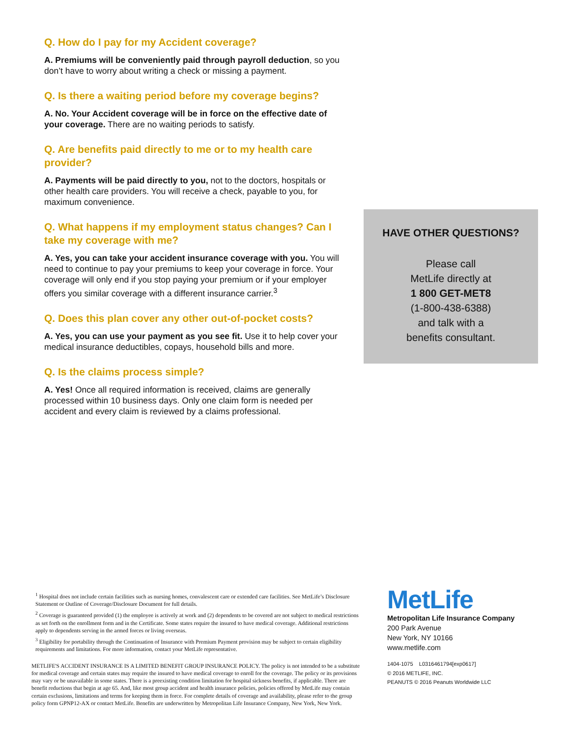Q. How do I pay for my Accident coverage?
A. Premiums will be conveniently paid through payroll deduction, so you don’t have to worry about writing a check or missing a payment.
Q. Is there a waiting period before my coverage begins?
A. No. Your Accident coverage will be in force on the effective date of your coverage. There are no waiting periods to satisfy.
Q. Are benefits paid directly to me or to my health care provider?
A. Payments will be paid directly to you, not to the doctors, hospitals or other health care providers. You will receive a check, payable to you, for maximum convenience.
Q. What happens if my employment status changes? Can I take my coverage with me?
A. Yes, you can take your accident insurance coverage with you. You will need to continue to pay your premiums to keep your coverage in force. Your coverage will only end if you stop paying your premium or if your employer offers you similar coverage with a different insurance carrier.<sup>3</sup>
Q. Does this plan cover any other out-of-pocket costs?
A. Yes, you can use your payment as you see fit. Use it to help cover your medical insurance deductibles, copays, household bills and more.
Q. Is the claims process simple?
A. Yes! Once all required information is received, claims are generally processed within 10 business days. Only one claim form is needed per accident and every claim is reviewed by a claims professional.
HAVE OTHER QUESTIONS?
Please call
MetLife directly at
1 800 GET-MET8
(1-800-438-6388)
and talk with a
benefits consultant.
<sup>1</sup> Hospital does not include certain facilities such as nursing homes, convalescent care or extended care facilities. See MetLife’s Disclosure Statement or Outline of Coverage/Disclosure Document for full details.
<sup>2</sup> Coverage is guaranteed provided (1) the employee is actively at work and (2) dependents to be covered are not subject to medical restrictions as set forth on the enrollment form and in the Certificate. Some states require the insured to have medical coverage. Additional restrictions apply to dependents serving in the armed forces or living overseas.
<sup>3</sup> Eligibility for portability through the Continuation of Insurance with Premium Payment provision may be subject to certain eligibility requirements and limitations. For more information, contact your MetLife representative.
METLIFE'S ACCIDENT INSURANCE IS A LIMITED BENEFIT GROUP INSURANCE POLICY. The policy is not intended to be a substitute for medical coverage and certain states may require the insured to have medical coverage to enroll for the coverage. The policy or its provisions may vary or be unavailable in some states. There is a preexisting condition limitation for hospital sickness benefits, if applicable. There are benefit reductions that begin at age 65. And, like most group accident and health insurance policies, policies offered by MetLife may contain certain exclusions, limitations and terms for keeping them in force. For complete details of coverage and availability, please refer to the group policy form GPNP12-AX or contact MetLife. Benefits are underwritten by Metropolitan Life Insurance Company, New York, New York.
MetLife
Metropolitan Life Insurance Company
200 Park Avenue
New York, NY 10166
www.metlife.com
1404-1075 L0316461794[exp0617]
© 2016 METLIFE, INC.
PEANUTS © 2016 Peanuts Worldwide LLC